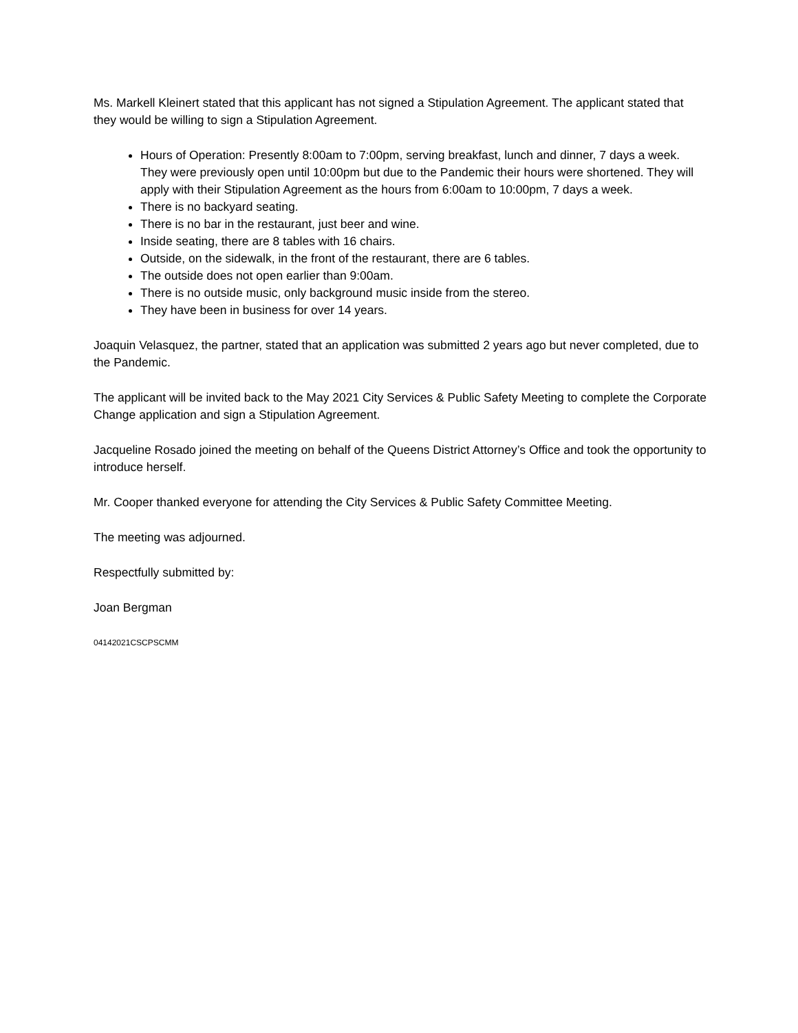Ms. Markell Kleinert stated that this applicant has not signed a Stipulation Agreement. The applicant stated that they would be willing to sign a Stipulation Agreement.
Hours of Operation: Presently 8:00am to 7:00pm, serving breakfast, lunch and dinner, 7 days a week. They were previously open until 10:00pm but due to the Pandemic their hours were shortened. They will apply with their Stipulation Agreement as the hours from 6:00am to 10:00pm, 7 days a week.
There is no backyard seating.
There is no bar in the restaurant, just beer and wine.
Inside seating, there are 8 tables with 16 chairs.
Outside, on the sidewalk, in the front of the restaurant, there are 6 tables.
The outside does not open earlier than 9:00am.
There is no outside music, only background music inside from the stereo.
They have been in business for over 14 years.
Joaquin Velasquez, the partner, stated that an application was submitted 2 years ago but never completed, due to the Pandemic.
The applicant will be invited back to the May 2021 City Services & Public Safety Meeting to complete the Corporate Change application and sign a Stipulation Agreement.
Jacqueline Rosado joined the meeting on behalf of the Queens District Attorney’s Office and took the opportunity to introduce herself.
Mr. Cooper thanked everyone for attending the City Services & Public Safety Committee Meeting.
The meeting was adjourned.
Respectfully submitted by:
Joan Bergman
04142021CSCPSCMM